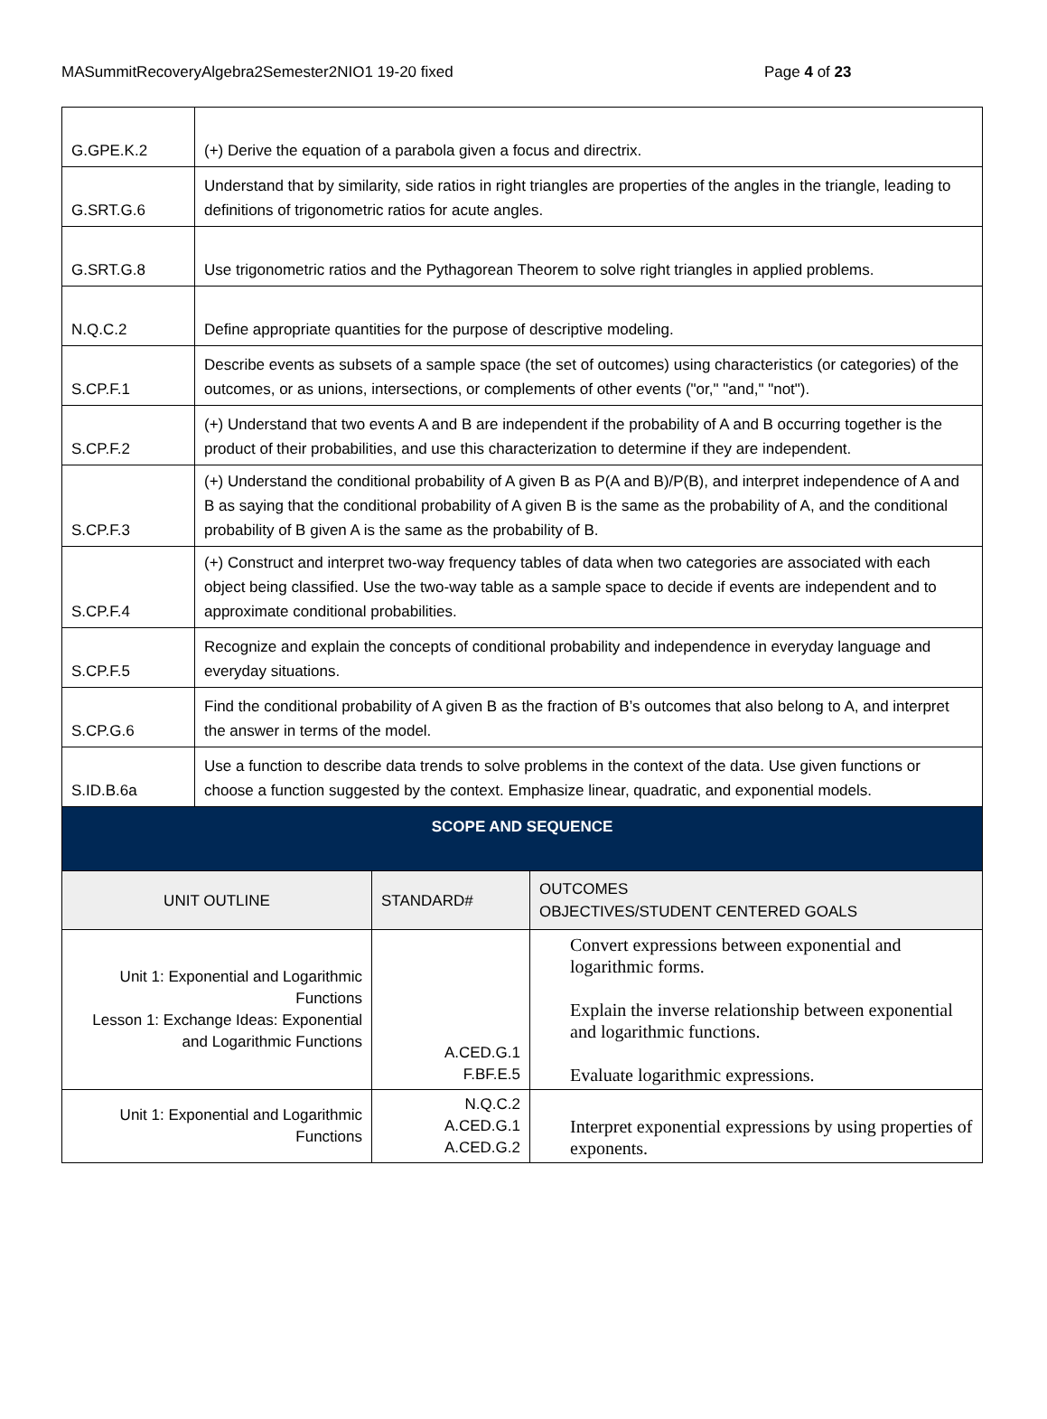MASummitRecoveryAlgebra2Semester2NIO1 19-20 fixed Page 4 of 23
| G.GPE.K.2 | (+) Derive the equation of a parabola given a focus and directrix. |
| G.SRT.G.6 | Understand that by similarity, side ratios in right triangles are properties of the angles in the triangle, leading to definitions of trigonometric ratios for acute angles. |
| G.SRT.G.8 | Use trigonometric ratios and the Pythagorean Theorem to solve right triangles in applied problems. |
| N.Q.C.2 | Define appropriate quantities for the purpose of descriptive modeling. |
| S.CP.F.1 | Describe events as subsets of a sample space (the set of outcomes) using characteristics (or categories) of the outcomes, or as unions, intersections, or complements of other events ("or," "and," "not"). |
| S.CP.F.2 | (+) Understand that two events A and B are independent if the probability of A and B occurring together is the product of their probabilities, and use this characterization to determine if they are independent. |
| S.CP.F.3 | (+) Understand the conditional probability of A given B as P(A and B)/P(B), and interpret independence of A and B as saying that the conditional probability of A given B is the same as the probability of A, and the conditional probability of B given A is the same as the probability of B. |
| S.CP.F.4 | (+) Construct and interpret two-way frequency tables of data when two categories are associated with each object being classified. Use the two-way table as a sample space to decide if events are independent and to approximate conditional probabilities. |
| S.CP.F.5 | Recognize and explain the concepts of conditional probability and independence in everyday language and everyday situations. |
| S.CP.G.6 | Find the conditional probability of A given B as the fraction of B’s outcomes that also belong to A, and interpret the answer in terms of the model. |
| S.ID.B.6a | Use a function to describe data trends to solve problems in the context of the data. Use given functions or choose a function suggested by the context. Emphasize linear, quadratic, and exponential models. |
| SCOPE AND SEQUENCE | | |
| UNIT OUTLINE | STANDARD# | OUTCOMES OBJECTIVES/STUDENT CENTERED GOALS |
| Unit 1: Exponential and Logarithmic Functions Lesson 1: Exchange Ideas: Exponential and Logarithmic Functions | A.CED.G.1 F.BF.E.5 | Convert expressions between exponential and logarithmic forms. Explain the inverse relationship between exponential and logarithmic functions. Evaluate logarithmic expressions. |
| Unit 1: Exponential and Logarithmic Functions | N.Q.C.2 A.CED.G.1 A.CED.G.2 | Interpret exponential expressions by using properties of exponents. |